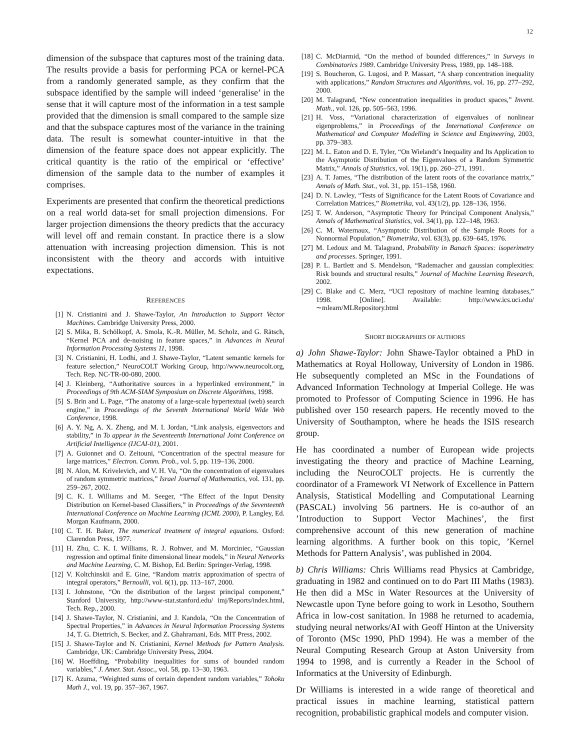12
dimension of the subspace that captures most of the training data. The results provide a basis for performing PCA or kernel-PCA from a randomly generated sample, as they confirm that the subspace identified by the sample will indeed ‘generalise’ in the sense that it will capture most of the information in a test sample provided that the dimension is small compared to the sample size and that the subspace captures most of the variance in the training data. The result is somewhat counter-intuitive in that the dimension of the feature space does not appear explicitly. The critical quantity is the ratio of the empirical or ‘effective’ dimension of the sample data to the number of examples it comprises.
Experiments are presented that confirm the theoretical predictions on a real world data-set for small projection dimensions. For larger projection dimensions the theory predicts that the accuracy will level off and remain constant. In practice there is a slow attenuation with increasing projection dimension. This is not inconsistent with the theory and accords with intuitive expectations.
REFERENCES
[1] N. Cristianini and J. Shawe-Taylor, An Introduction to Support Vector Machines. Cambridge University Press, 2000.
[2] S. Mika, B. Schölkopf, A. Smola, K.-R. Müller, M. Scholz, and G. Rätsch, “Kernel PCA and de-noising in feature spaces,” in Advances in Neural Information Processing Systems 11, 1998.
[3] N. Cristianini, H. Lodhi, and J. Shawe-Taylor, “Latent semantic kernels for feature selection,” NeuroCOLT Working Group, http://www.neurocolt.org, Tech. Rep. NC-TR-00-080, 2000.
[4] J. Kleinberg, “Authoritative sources in a hyperlinked environment,” in Proceedings of 9th ACM-SIAM Symposium on Discrete Algorithms, 1998.
[5] S. Brin and L. Page, “The anatomy of a large-scale hypertextual (web) search engine,” in Proceedings of the Seventh International World Wide Web Conference, 1998.
[6] A. Y. Ng, A. X. Zheng, and M. I. Jordan, “Link analysis, eigenvectors and stability,” in To appear in the Seventeenth International Joint Conference on Artificial Intelligence (IJCAI-01), 2001.
[7] A. Guionnet and O. Zeitouni, “Concentration of the spectral measure for large matrices,” Electron. Comm. Prob., vol. 5, pp. 119–136, 2000.
[8] N. Alon, M. Krivelevich, and V. H. Vu, “On the concentration of eigenvalues of random symmetric matrices,” Israel Journal of Mathematics, vol. 131, pp. 259–267, 2002.
[9] C. K. I. Williams and M. Seeger, “The Effect of the Input Density Distribution on Kernel-based Classifiers,” in Proceedings of the Seventeenth International Conference on Machine Learning (ICML 2000), P. Langley, Ed. Morgan Kaufmann, 2000.
[10] C. T. H. Baker, The numerical treatment of integral equations. Oxford: Clarendon Press, 1977.
[11] H. Zhu, C. K. I. Williams, R. J. Rohwer, and M. Morciniec, “Gaussian regression and optimal finite dimensional linear models,” in Neural Networks and Machine Learning, C. M. Bishop, Ed. Berlin: Springer-Verlag, 1998.
[12] V. Koltchinskii and E. Gine, “Random matrix approximation of spectra of integral operators,” Bernoulli, vol. 6(1), pp. 113–167, 2000.
[13] I. Johnstone, “On the distribution of the largest principal component,” Stanford University, http://www-stat.stanford.edu/ imj/Reports/index.html, Tech. Rep., 2000.
[14] J. Shawe-Taylor, N. Cristianini, and J. Kandola, “On the Concentration of Spectral Properties,” in Advances in Neural Information Processing Systems 14, T. G. Diettrich, S. Becker, and Z. Ghahramani, Eds. MIT Press, 2002.
[15] J. Shawe-Taylor and N. Cristianini, Kernel Methods for Pattern Analysis. Cambridge, UK: Cambridge University Press, 2004.
[16] W. Hoeffding, “Probability inequalities for sums of bounded random variables,” J. Amer. Stat. Assoc., vol. 58, pp. 13–30, 1963.
[17] K. Azuma, “Weighted sums of certain dependent random variables,” Tohoku Math J., vol. 19, pp. 357–367, 1967.
[18] C. McDiarmid, “On the method of bounded differences,” in Surveys in Combinatorics 1989. Cambridge University Press, 1989, pp. 148–188.
[19] S. Boucheron, G. Lugosi, and P. Massart, “A sharp concentration inequality with applications,” Random Structures and Algorithms, vol. 16, pp. 277–292, 2000.
[20] M. Talagrand, “New concentration inequalities in product spaces,” Invent. Math., vol. 126, pp. 505–563, 1996.
[21] H. Voss, “Variational characterization of eigenvalues of nonlinear eigenproblems,” in Proceedings of the International Conference on Mathematical and Computer Modelling in Science and Engineering, 2003, pp. 379–383.
[22] M. L. Eaton and D. E. Tyler, “On Wielandt’s Inequality and Its Application to the Asymptotic Distribution of the Eigenvalues of a Random Symmetric Matrix,” Annals of Statistics, vol. 19(1), pp. 260–271, 1991.
[23] A. T. James, “The distribution of the latent roots of the covariance matrix,” Annals of Math. Stat., vol. 31, pp. 151–158, 1960.
[24] D. N. Lawley, “Tests of Significance for the Latent Roots of Covariance and Correlation Matrices,” Biometrika, vol. 43(1/2), pp. 128–136, 1956.
[25] T. W. Anderson, “Asymptotic Theory for Principal Component Analysis,” Annals of Mathematical Statistics, vol. 34(1), pp. 122–148, 1963.
[26] C. M. Waternaux, “Asymptotic Distribution of the Sample Roots for a Nonnormal Population,” Biometrika, vol. 63(3), pp. 639–645, 1976.
[27] M. Ledoux and M. Talagrand, Probability in Banach Spaces: isoperimetry and processes. Springer, 1991.
[28] P. L. Bartlett and S. Mendelson, “Rademacher and gaussian complexities: Risk bounds and structural results,” Journal of Machine Learning Research, 2002.
[29] C. Blake and C. Merz, “UCI repository of machine learning databases,” 1998. [Online]. Available: http://www.ics.uci.edu/∼mlearn/MLRepository.html
SHORT BIOGRAPHIES OF AUTHORS
a) John Shawe-Taylor: John Shawe-Taylor obtained a PhD in Mathematics at Royal Holloway, University of London in 1986. He subsequently completed an MSc in the Foundations of Advanced Information Technology at Imperial College. He was promoted to Professor of Computing Science in 1996. He has published over 150 research papers. He recently moved to the University of Southampton, where he heads the ISIS research group.
He has coordinated a number of European wide projects investigating the theory and practice of Machine Learning, including the NeuroCOLT projects. He is currently the coordinator of a Framework VI Network of Excellence in Pattern Analysis, Statistical Modelling and Computational Learning (PASCAL) involving 56 partners. He is co-author of an ’Introduction to Support Vector Machines’, the first comprehensive account of this new generation of machine learning algorithms. A further book on this topic, ’Kernel Methods for Pattern Analysis’, was published in 2004.
b) Chris Williams: Chris Williams read Physics at Cambridge, graduating in 1982 and continued on to do Part III Maths (1983). He then did a MSc in Water Resources at the University of Newcastle upon Tyne before going to work in Lesotho, Southern Africa in low-cost sanitation. In 1988 he returned to academia, studying neural networks/AI with Geoff Hinton at the University of Toronto (MSc 1990, PhD 1994). He was a member of the Neural Computing Research Group at Aston University from 1994 to 1998, and is currently a Reader in the School of Informatics at the University of Edinburgh.
Dr Williams is interested in a wide range of theoretical and practical issues in machine learning, statistical pattern recognition, probabilistic graphical models and computer vision.